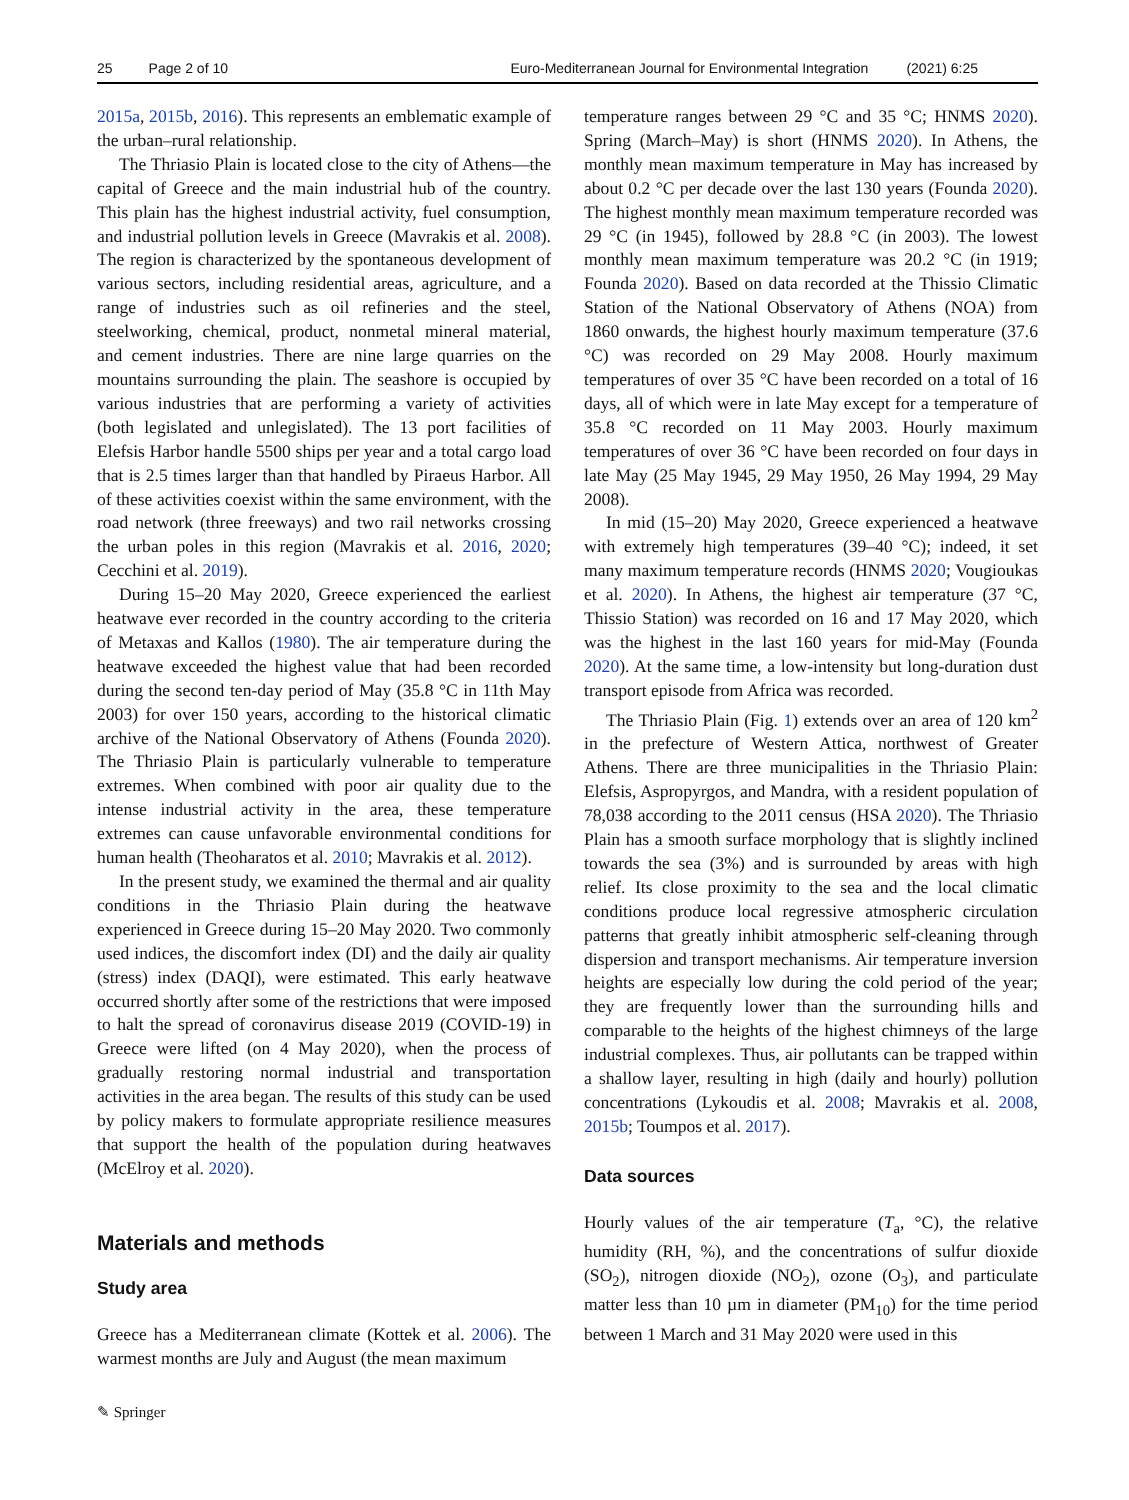25 Page 2 of 10 Euro-Mediterranean Journal for Environmental Integration (2021) 6:25
2015a, 2015b, 2016). This represents an emblematic example of the urban–rural relationship.
The Thriasio Plain is located close to the city of Athens—the capital of Greece and the main industrial hub of the country. This plain has the highest industrial activity, fuel consumption, and industrial pollution levels in Greece (Mavrakis et al. 2008). The region is characterized by the spontaneous development of various sectors, including residential areas, agriculture, and a range of industries such as oil refineries and the steel, steelworking, chemical, product, nonmetal mineral material, and cement industries. There are nine large quarries on the mountains surrounding the plain. The seashore is occupied by various industries that are performing a variety of activities (both legislated and unlegislated). The 13 port facilities of Elefsis Harbor handle 5500 ships per year and a total cargo load that is 2.5 times larger than that handled by Piraeus Harbor. All of these activities coexist within the same environment, with the road network (three freeways) and two rail networks crossing the urban poles in this region (Mavrakis et al. 2016, 2020; Cecchini et al. 2019).
During 15–20 May 2020, Greece experienced the earliest heatwave ever recorded in the country according to the criteria of Metaxas and Kallos (1980). The air temperature during the heatwave exceeded the highest value that had been recorded during the second ten-day period of May (35.8 °C in 11th May 2003) for over 150 years, according to the historical climatic archive of the National Observatory of Athens (Founda 2020). The Thriasio Plain is particularly vulnerable to temperature extremes. When combined with poor air quality due to the intense industrial activity in the area, these temperature extremes can cause unfavorable environmental conditions for human health (Theoharatos et al. 2010; Mavrakis et al. 2012).
In the present study, we examined the thermal and air quality conditions in the Thriasio Plain during the heatwave experienced in Greece during 15–20 May 2020. Two commonly used indices, the discomfort index (DI) and the daily air quality (stress) index (DAQI), were estimated. This early heatwave occurred shortly after some of the restrictions that were imposed to halt the spread of coronavirus disease 2019 (COVID-19) in Greece were lifted (on 4 May 2020), when the process of gradually restoring normal industrial and transportation activities in the area began. The results of this study can be used by policy makers to formulate appropriate resilience measures that support the health of the population during heatwaves (McElroy et al. 2020).
Materials and methods
Study area
Greece has a Mediterranean climate (Kottek et al. 2006). The warmest months are July and August (the mean maximum
temperature ranges between 29 °C and 35 °C; HNMS 2020). Spring (March–May) is short (HNMS 2020). In Athens, the monthly mean maximum temperature in May has increased by about 0.2 °C per decade over the last 130 years (Founda 2020). The highest monthly mean maximum temperature recorded was 29 °C (in 1945), followed by 28.8 °C (in 2003). The lowest monthly mean maximum temperature was 20.2 °C (in 1919; Founda 2020). Based on data recorded at the Thissio Climatic Station of the National Observatory of Athens (NOA) from 1860 onwards, the highest hourly maximum temperature (37.6 °C) was recorded on 29 May 2008. Hourly maximum temperatures of over 35 °C have been recorded on a total of 16 days, all of which were in late May except for a temperature of 35.8 °C recorded on 11 May 2003. Hourly maximum temperatures of over 36 °C have been recorded on four days in late May (25 May 1945, 29 May 1950, 26 May 1994, 29 May 2008).
In mid (15–20) May 2020, Greece experienced a heatwave with extremely high temperatures (39–40 °C); indeed, it set many maximum temperature records (HNMS 2020; Vougioukas et al. 2020). In Athens, the highest air temperature (37 °C, Thissio Station) was recorded on 16 and 17 May 2020, which was the highest in the last 160 years for mid-May (Founda 2020). At the same time, a low-intensity but long-duration dust transport episode from Africa was recorded.
The Thriasio Plain (Fig. 1) extends over an area of 120 km<sup>2</sup> in the prefecture of Western Attica, northwest of Greater Athens. There are three municipalities in the Thriasio Plain: Elefsis, Aspropyrgos, and Mandra, with a resident population of 78,038 according to the 2011 census (HSA 2020). The Thriasio Plain has a smooth surface morphology that is slightly inclined towards the sea (3%) and is surrounded by areas with high relief. Its close proximity to the sea and the local climatic conditions produce local regressive atmospheric circulation patterns that greatly inhibit atmospheric self-cleaning through dispersion and transport mechanisms. Air temperature inversion heights are especially low during the cold period of the year; they are frequently lower than the surrounding hills and comparable to the heights of the highest chimneys of the large industrial complexes. Thus, air pollutants can be trapped within a shallow layer, resulting in high (daily and hourly) pollution concentrations (Lykoudis et al. 2008; Mavrakis et al. 2008, 2015b; Toumpos et al. 2017).
Data sources
Hourly values of the air temperature (T<sub>a</sub>, °C), the relative humidity (RH, %), and the concentrations of sulfur dioxide (SO<sub>2</sub>), nitrogen dioxide (NO<sub>2</sub>), ozone (O<sub>3</sub>), and particulate matter less than 10 µm in diameter (PM<sub>10</sub>) for the time period between 1 March and 31 May 2020 were used in this
✎ Springer